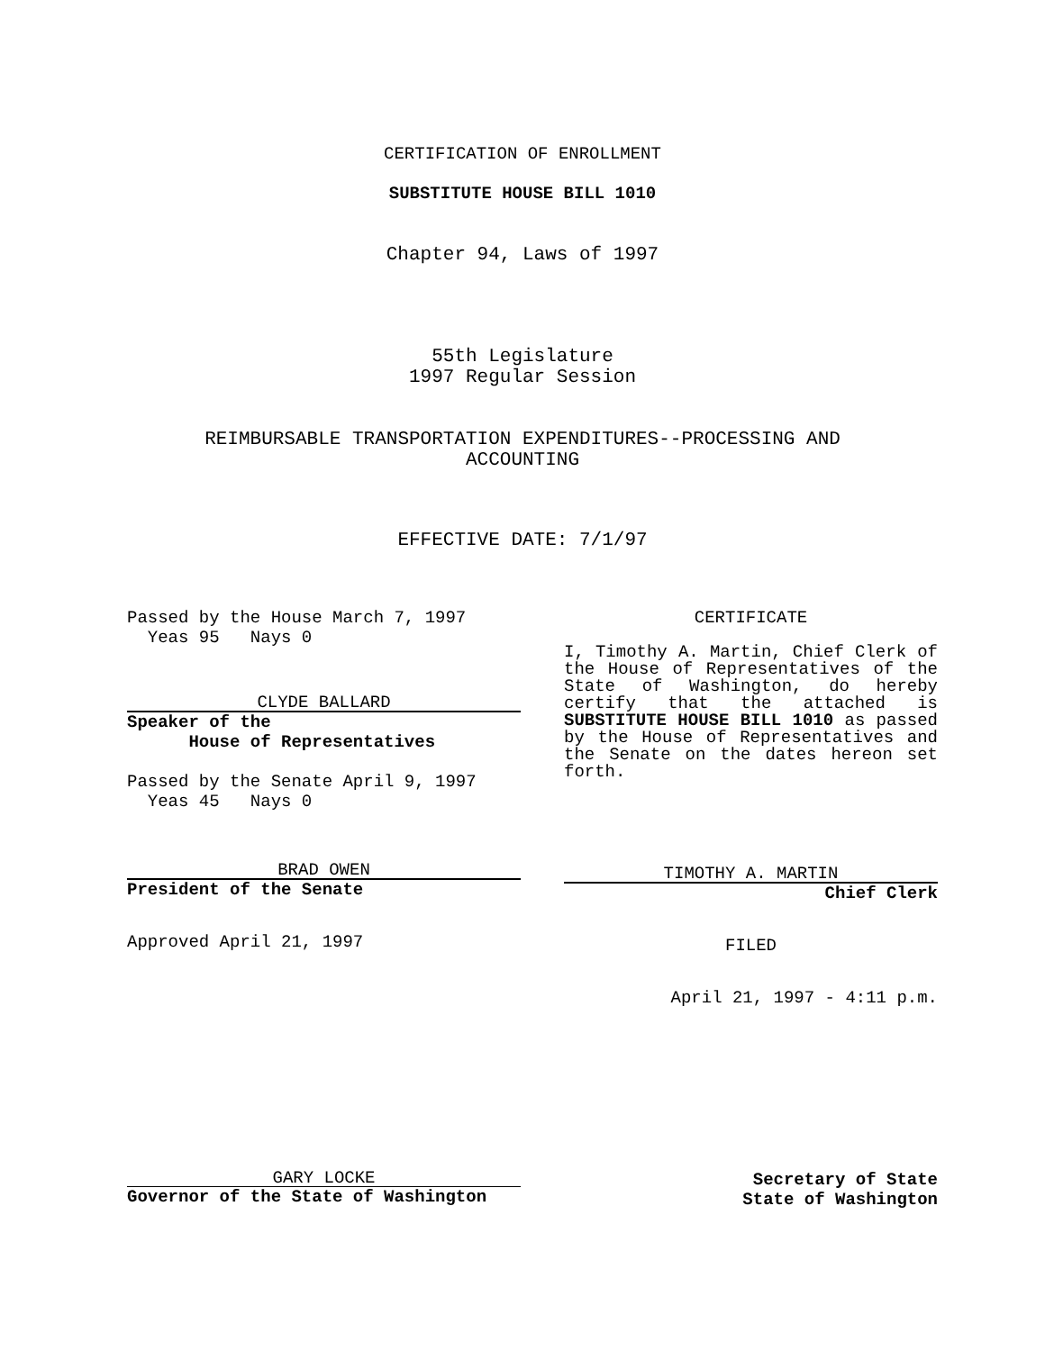CERTIFICATION OF ENROLLMENT
SUBSTITUTE HOUSE BILL 1010
Chapter 94, Laws of 1997
55th Legislature
1997 Regular Session
REIMBURSABLE TRANSPORTATION EXPENDITURES--PROCESSING AND
ACCOUNTING
EFFECTIVE DATE: 7/1/97
Passed by the House March 7, 1997
Yeas 95 Nays 0
CLYDE BALLARD
Speaker of the
House of Representatives
Passed by the Senate April 9, 1997
Yeas 45 Nays 0
BRAD OWEN
President of the Senate
Approved April 21, 1997
CERTIFICATE
I, Timothy A. Martin, Chief Clerk of the House of Representatives of the State of Washington, do hereby certify that the attached is SUBSTITUTE HOUSE BILL 1010 as passed by the House of Representatives and the Senate on the dates hereon set forth.
TIMOTHY A. MARTIN
Chief Clerk
FILED
April 21, 1997 - 4:11 p.m.
GARY LOCKE
Governor of the State of Washington
Secretary of State
State of Washington